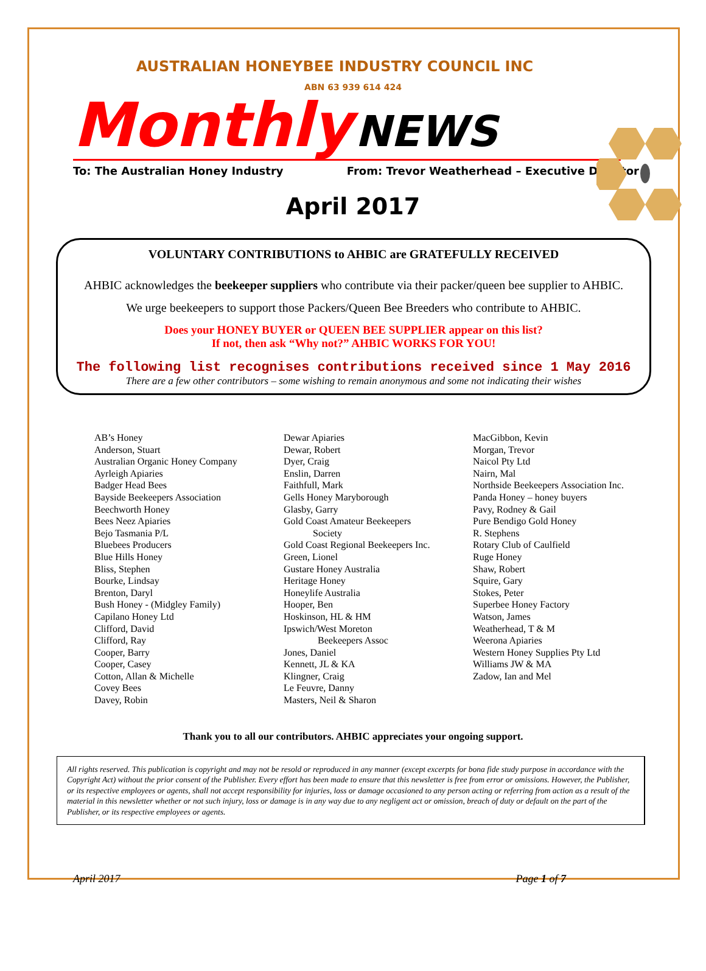AUSTRALIAN HONEYBEE INDUSTRY COUNCIL INC
ABN 63 939 614 424
Monthly NEWS
To: The Australian Honey Industry From: Trevor Weatherhead – Executive Director
April 2017
VOLUNTARY CONTRIBUTIONS to AHBIC are GRATEFULLY RECEIVED
AHBIC acknowledges the beekeeper suppliers who contribute via their packer/queen bee supplier to AHBIC.
We urge beekeepers to support those Packers/Queen Bee Breeders who contribute to AHBIC.
Does your HONEY BUYER or QUEEN BEE SUPPLIER appear on this list?
If not, then ask “Why not?” AHBIC WORKS FOR YOU!
The following list recognises contributions received since 1 May 2016
There are a few other contributors – some wishing to remain anonymous and some not indicating their wishes
AB’s Honey
Anderson, Stuart
Australian Organic Honey Company
Ayrleigh Apiaries
Badger Head Bees
Bayside Beekeepers Association
Beechworth Honey
Bees Neez Apiaries
Bejo Tasmania P/L
Bluebees Producers
Blue Hills Honey
Bliss, Stephen
Bourke, Lindsay
Brenton, Daryl
Bush Honey - (Midgley Family)
Capilano Honey Ltd
Clifford, David
Clifford, Ray
Cooper, Barry
Cooper, Casey
Cotton, Allan & Michelle
Covey Bees
Davey, Robin
Dewar Apiaries
Dewar, Robert
Dyer, Craig
Enslin, Darren
Faithfull, Mark
Gells Honey Maryborough
Glasby, Garry
Gold Coast Amateur Beekeepers
Society
Gold Coast Regional Beekeepers Inc.
Green, Lionel
Gustare Honey Australia
Heritage Honey
Honeylife Australia
Hooper, Ben
Hoskinson, HL & HM
Ipswich/West Moreton
Beekeepers Assoc
Jones, Daniel
Kennett, JL & KA
Klingner, Craig
Le Feuvre, Danny
Masters, Neil & Sharon
MacGibbon, Kevin
Morgan, Trevor
Naicol Pty Ltd
Nairn, Mal
Northside Beekeepers Association Inc.
Panda Honey – honey buyers
Pavy, Rodney & Gail
Pure Bendigo Gold Honey
R. Stephens
Rotary Club of Caulfield
Ruge Honey
Shaw, Robert
Squire, Gary
Stokes, Peter
Superbee Honey Factory
Watson, James
Weatherhead, T & M
Weerona Apiaries
Western Honey Supplies Pty Ltd
Williams JW & MA
Zadow, Ian and Mel
Thank you to all our contributors. AHBIC appreciates your ongoing support.
All rights reserved. This publication is copyright and may not be resold or reproduced in any manner (except excerpts for bona fide study purpose in accordance with the Copyright Act) without the prior consent of the Publisher. Every effort has been made to ensure that this newsletter is free from error or omissions. However, the Publisher, or its respective employees or agents, shall not accept responsibility for injuries, loss or damage occasioned to any person acting or referring from action as a result of the material in this newsletter whether or not such injury, loss or damage is in any way due to any negligent act or omission, breach of duty or default on the part of the Publisher, or its respective employees or agents.
April 2017 Page 1 of 7